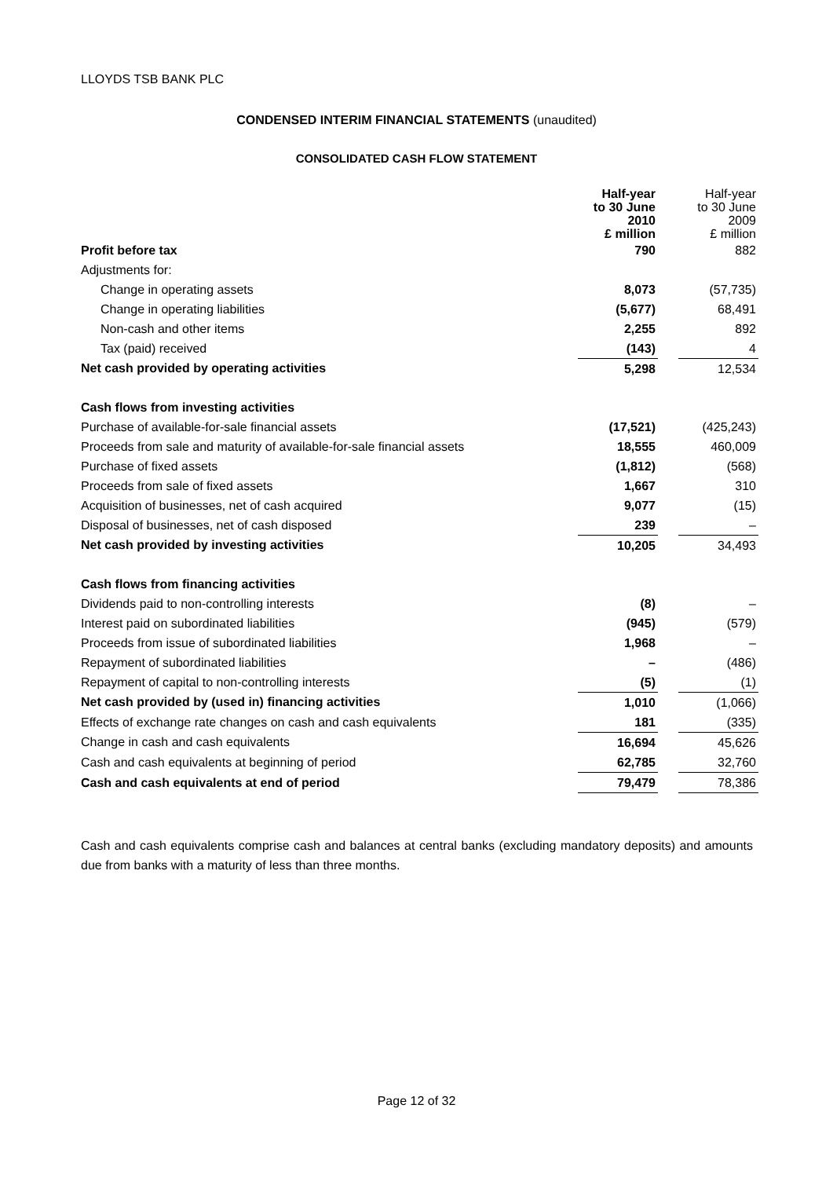LLOYDS TSB BANK PLC
CONDENSED INTERIM FINANCIAL STATEMENTS (unaudited)
CONSOLIDATED CASH FLOW STATEMENT
| | Half-year to 30 June 2010 £ million | | Half-year to 30 June 2009 £ million |
| --- | --- | --- | --- |
| Profit before tax | 790 | | 882 |
| Adjustments for: | | | |
| Change in operating assets | 8,073 | | (57,735) |
| Change in operating liabilities | (5,677) | | 68,491 |
| Non-cash and other items | 2,255 | | 892 |
| Tax (paid) received | (143) | | 4 |
| Net cash provided by operating activities | 5,298 | | 12,534 |
| Cash flows from investing activities | | | |
| Purchase of available-for-sale financial assets | (17,521) | | (425,243) |
| Proceeds from sale and maturity of available-for-sale financial assets | 18,555 | | 460,009 |
| Purchase of fixed assets | (1,812) | | (568) |
| Proceeds from sale of fixed assets | 1,667 | | 310 |
| Acquisition of businesses, net of cash acquired | 9,077 | | (15) |
| Disposal of businesses, net of cash disposed | 239 | | – |
| Net cash provided by investing activities | 10,205 | | 34,493 |
| Cash flows from financing activities | | | |
| Dividends paid to non-controlling interests | (8) | | – |
| Interest paid on subordinated liabilities | (945) | | (579) |
| Proceeds from issue of subordinated liabilities | 1,968 | | – |
| Repayment of subordinated liabilities | – | | (486) |
| Repayment of capital to non-controlling interests | (5) | | (1) |
| Net cash provided by (used in) financing activities | 1,010 | | (1,066) |
| Effects of exchange rate changes on cash and cash equivalents | 181 | | (335) |
| Change in cash and cash equivalents | 16,694 | | 45,626 |
| Cash and cash equivalents at beginning of period | 62,785 | | 32,760 |
| Cash and cash equivalents at end of period | 79,479 | | 78,386 |
Cash and cash equivalents comprise cash and balances at central banks (excluding mandatory deposits) and amounts due from banks with a maturity of less than three months.
Page 12 of 32